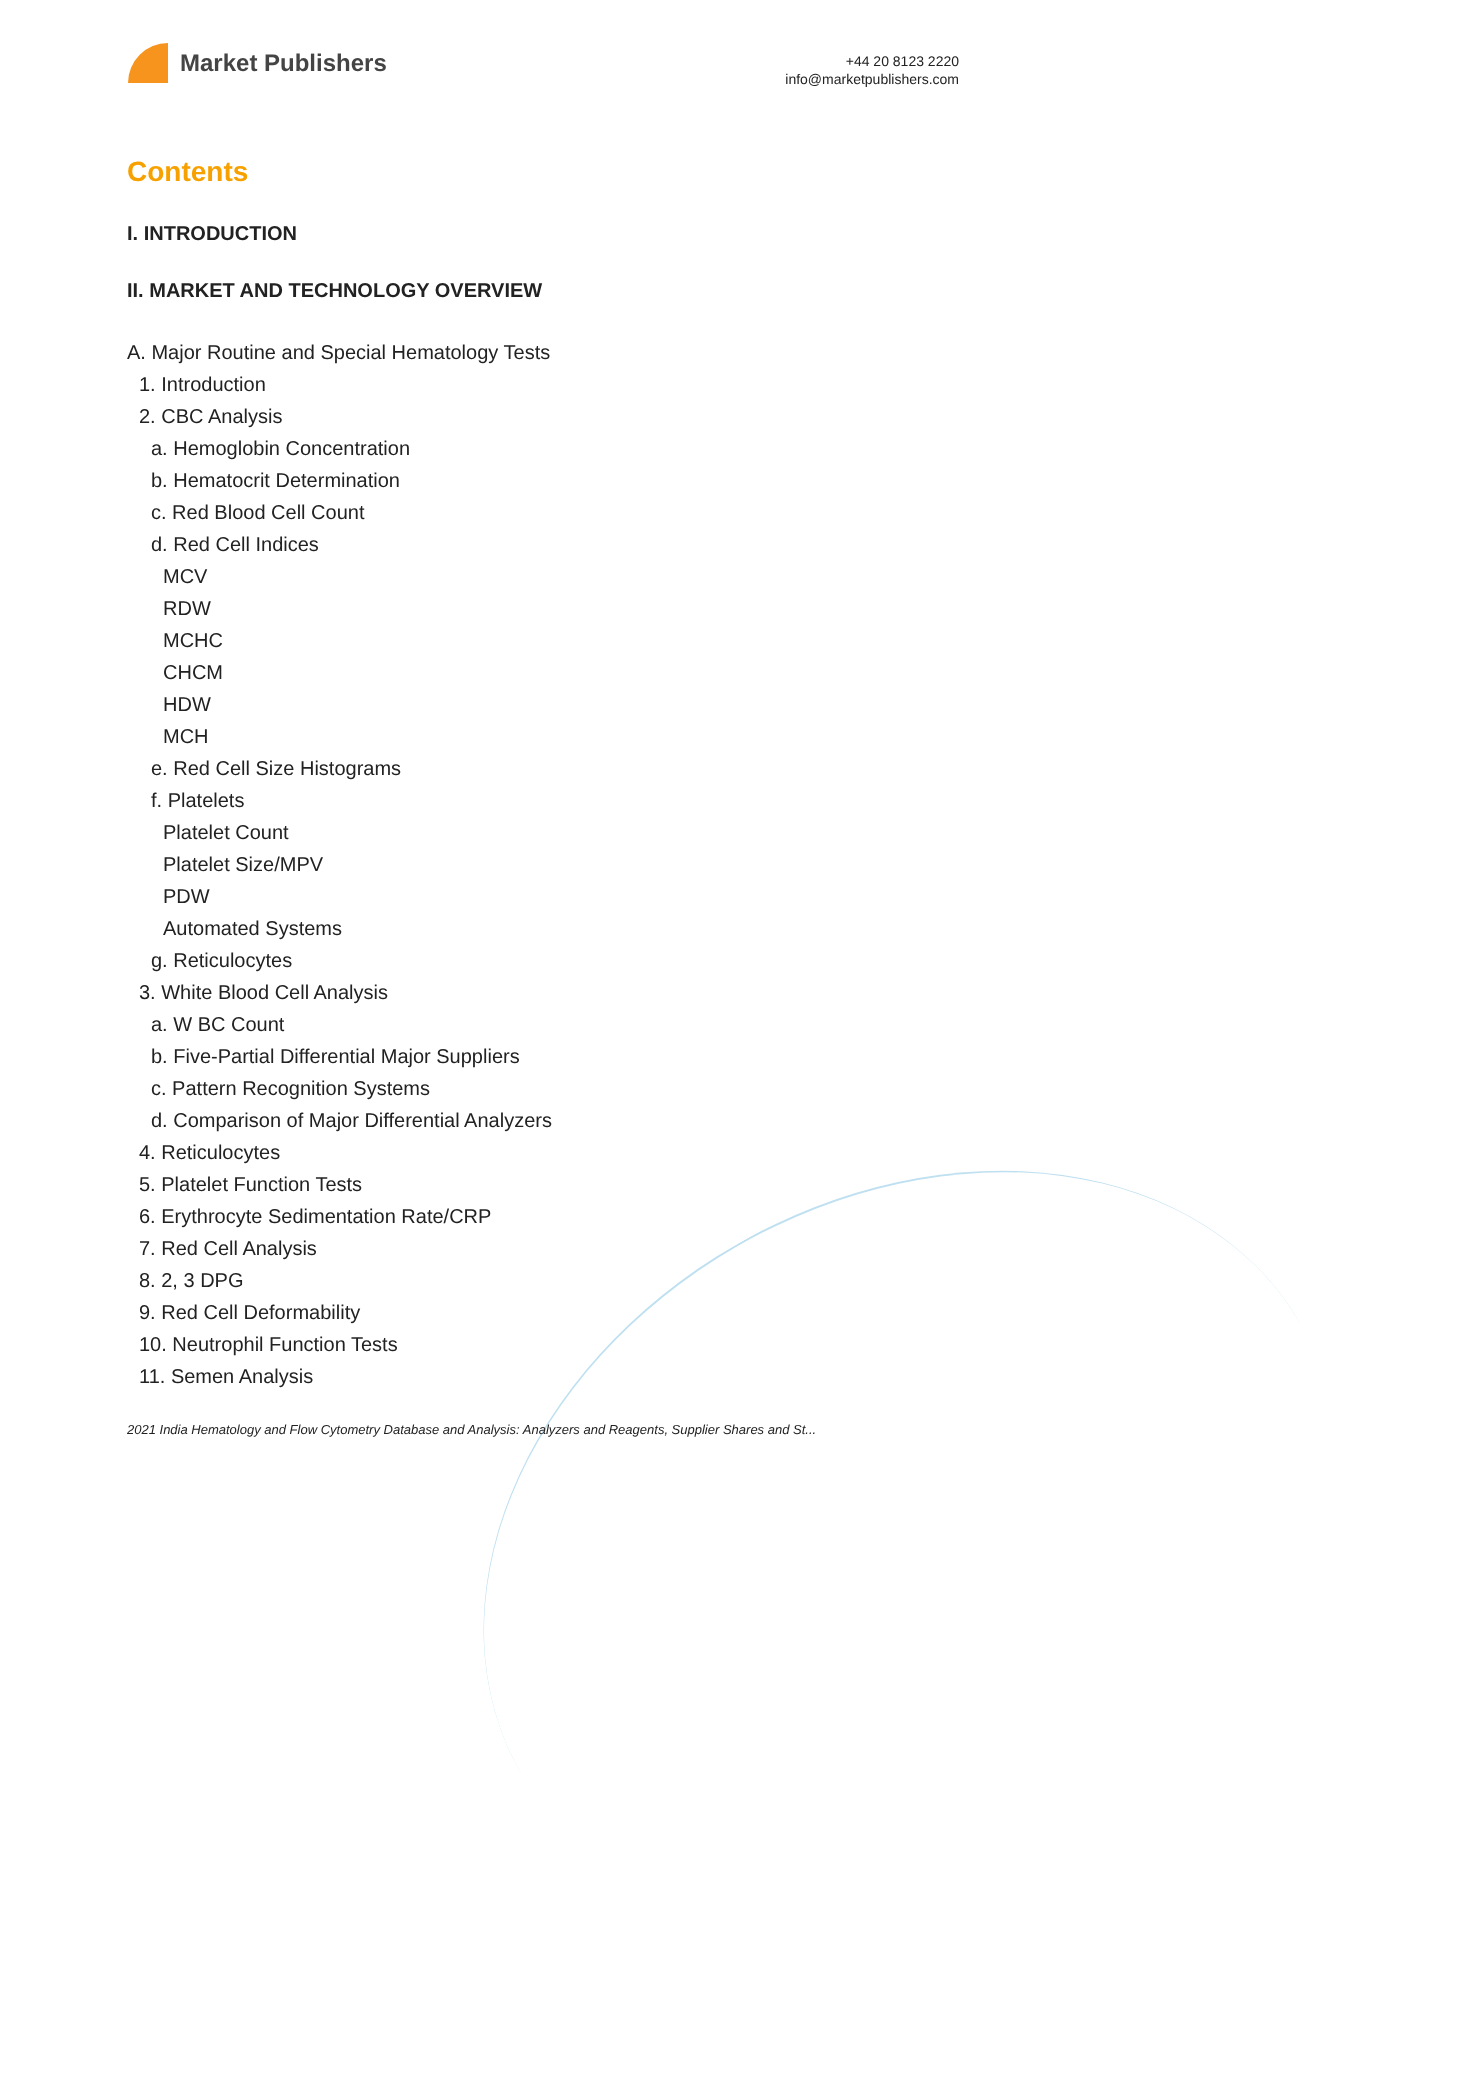Market Publishers
+44 20 8123 2220
info@marketpublishers.com
Contents
I. INTRODUCTION
II. MARKET AND TECHNOLOGY OVERVIEW
A. Major Routine and Special Hematology Tests
1. Introduction
2. CBC Analysis
a. Hemoglobin Concentration
b. Hematocrit Determination
c. Red Blood Cell Count
d. Red Cell Indices
MCV
RDW
MCHC
CHCM
HDW
MCH
e. Red Cell Size Histograms
f. Platelets
Platelet Count
Platelet Size/MPV
PDW
Automated Systems
g. Reticulocytes
3. White Blood Cell Analysis
a. W BC Count
b. Five-Partial Differential Major Suppliers
c. Pattern Recognition Systems
d. Comparison of Major Differential Analyzers
4. Reticulocytes
5. Platelet Function Tests
6. Erythrocyte Sedimentation Rate/CRP
7. Red Cell Analysis
8. 2, 3 DPG
9. Red Cell Deformability
10. Neutrophil Function Tests
11. Semen Analysis
2021 India Hematology and Flow Cytometry Database and Analysis: Analyzers and Reagents, Supplier Shares and St...